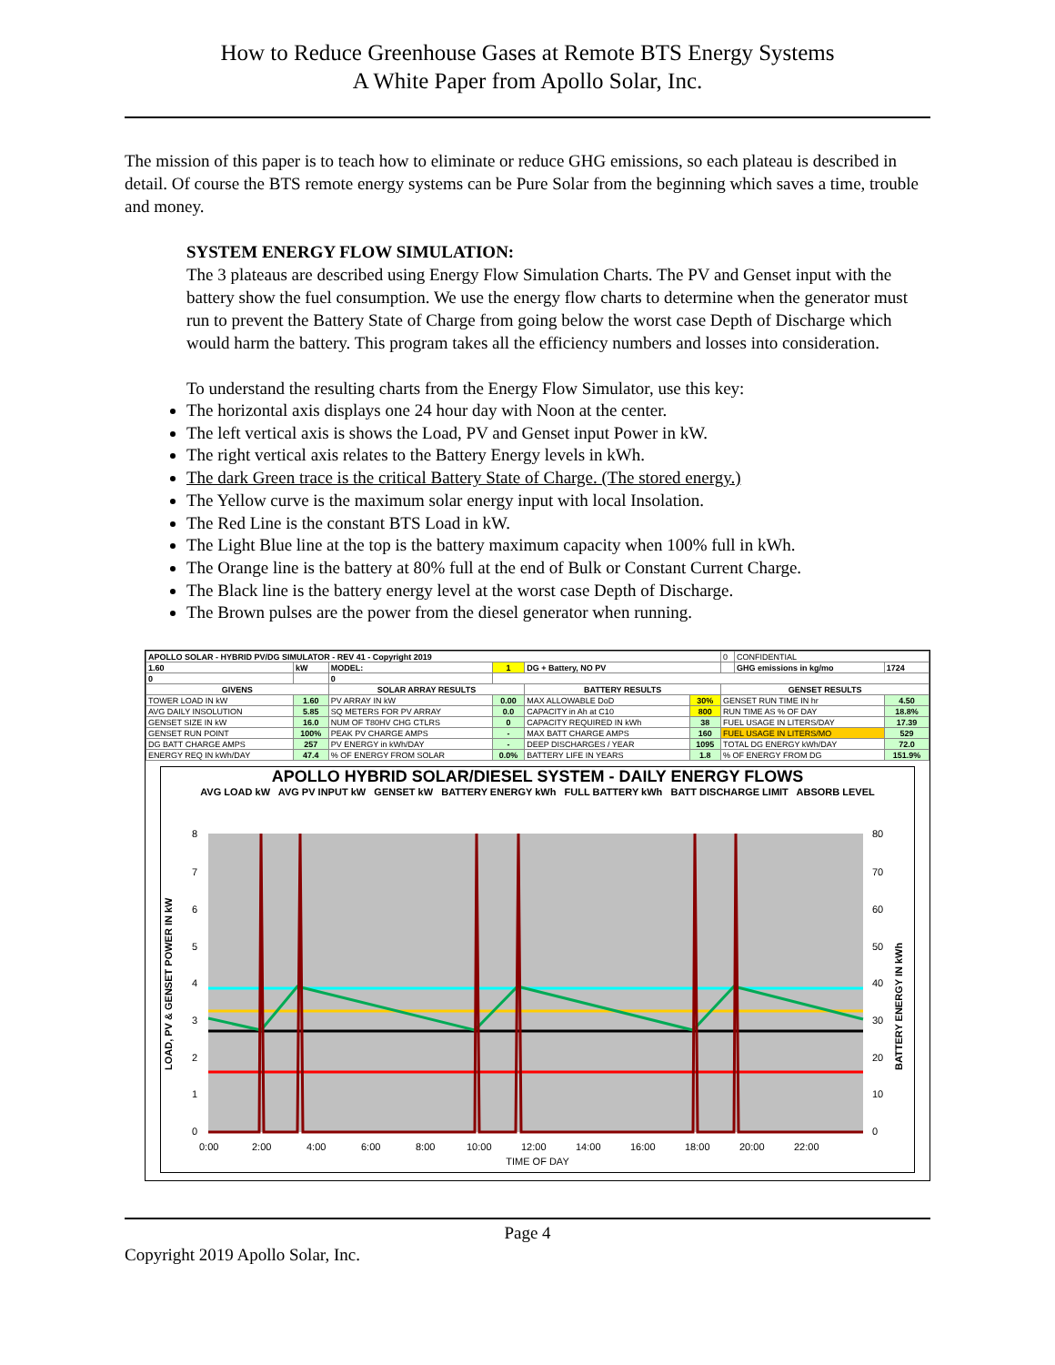How to Reduce Greenhouse Gases at Remote BTS Energy Systems
A White Paper from Apollo Solar, Inc.
The mission of this paper is to teach how to eliminate or reduce GHG emissions, so each plateau is described in detail. Of course the BTS remote energy systems can be Pure Solar from the beginning which saves a time, trouble and money.
SYSTEM ENERGY FLOW SIMULATION:
The 3 plateaus are described using Energy Flow Simulation Charts. The PV and Genset input with the battery show the fuel consumption. We use the energy flow charts to determine when the generator must run to prevent the Battery State of Charge from going below the worst case Depth of Discharge which would harm the battery. This program takes all the efficiency numbers and losses into consideration.
To understand the resulting charts from the Energy Flow Simulator, use this key:
The horizontal axis displays one 24 hour day with Noon at the center.
The left vertical axis is shows the Load, PV and Genset input Power in kW.
The right vertical axis relates to the Battery Energy levels in kWh.
The dark Green trace is the critical Battery State of Charge. (The stored energy.)
The Yellow curve is the maximum solar energy input with local Insolation.
The Red Line is the constant BTS Load in kW.
The Light Blue line at the top is the battery maximum capacity when 100% full in kWh.
The Orange line is the battery at 80% full at the end of Bulk or Constant Current Charge.
The Black line is the battery energy level at the worst case Depth of Discharge.
The Brown pulses are the power from the diesel generator when running.
| APOLLO SOLAR - HYBRID PV/DG SIMULATOR - REV 41 - Copyright 2019 | | | | | | 0 | CONFIDENTIAL | |
| 1.60 | kW | MODEL: | 1 | DG + Battery, NO PV | | | GHG emissions in kg/mo | 1724 |
| 0 | | 0 | | | | | | |
| GIVENS | | SOLAR ARRAY RESULTS | | BATTERY RESULTS | | GENSET RESULTS | | |
| TOWER LOAD IN kW | 1.60 | PV ARRAY IN kW | 0.00 | MAX ALLOWABLE DoD | 30% | GENSET RUN TIME IN hr | | 4.50 |
| AVG DAILY INSOLUTION | 5.85 | SQ METERS FOR PV ARRAY | 0.0 | CAPACITY in Ah at C10 | 800 | RUN TIME AS % OF DAY | | 18.8% |
| GENSET SIZE IN kW | 16.0 | NUM OF T80HV CHG CTLRS | 0 | CAPACITY REQUIRED IN kWh | 38 | FUEL USAGE IN LITERS/DAY | | 17.39 |
| GENSET RUN POINT | 100% | PEAK PV CHARGE AMPS | - | MAX BATT CHARGE AMPS | 160 | FUEL USAGE IN LITERS/MO | | 529 |
| DG BATT CHARGE AMPS | 257 | PV ENERGY in kWh/DAY | - | DEEP DISCHARGES / YEAR | 1095 | TOTAL DG ENERGY kWh/DAY | | 72.0 |
| ENERGY REQ IN kWh/DAY | 47.4 | % OF ENERGY FROM SOLAR | 0.0% | BATTERY LIFE IN YEARS | 1.8 | % OF ENERGY FROM DG | | 151.9% |
APOLLO HYBRID SOLAR/DIESEL SYSTEM - DAILY ENERGY FLOWS
AVG LOAD kW AVG PV INPUT kW GENSET kW BATTERY ENERGY kWh FULL BATTERY kWh BATT DISCHARGE LIMIT ABSORB LEVEL
LOAD, PV & GENSET POWER IN kW
BATTERY ENERGY IN kWh
8
7
6
5
4
3
2
1
0
80
70
60
50
40
30
20
10
0
0:00
2:00
4:00
6:00
8:00
10:00
12:00
14:00
16:00
18:00
20:00
22:00
TIME OF DAY
Page 4
Copyright 2019 Apollo Solar, Inc.